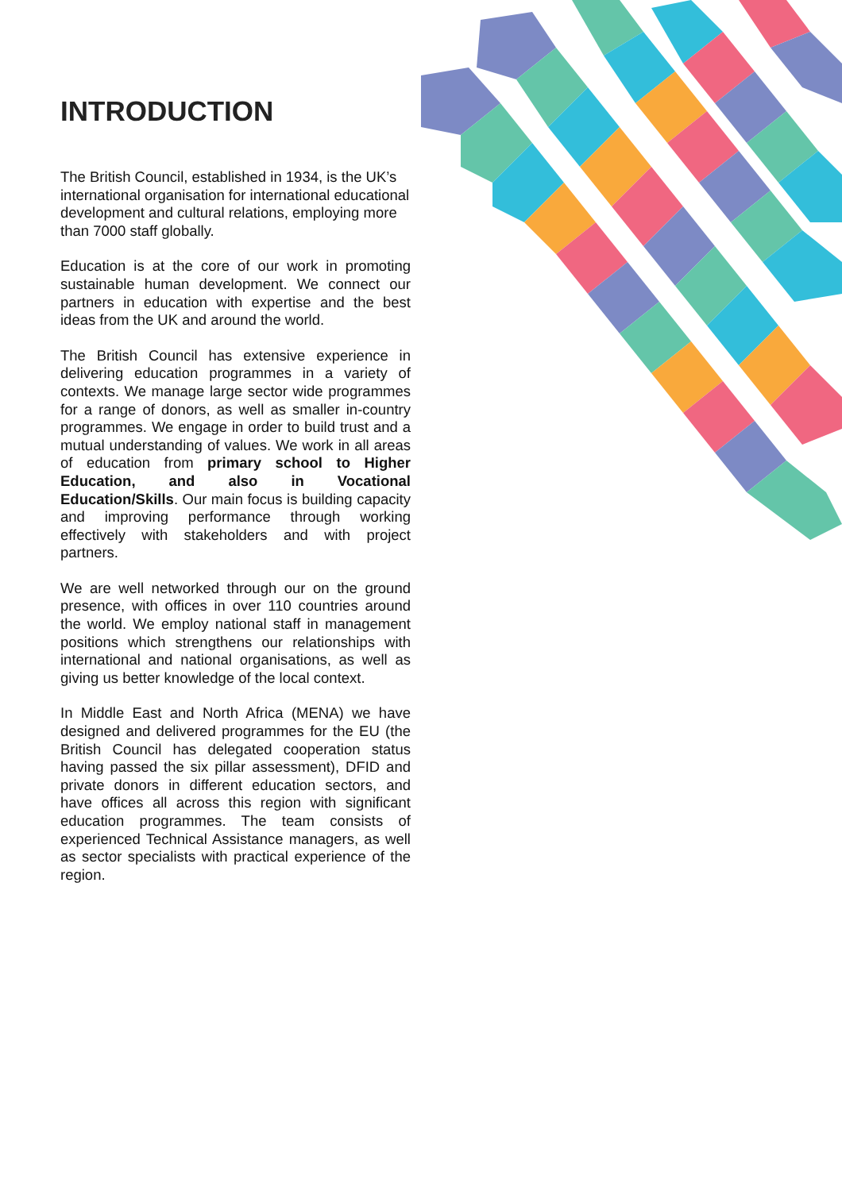INTRODUCTION
The British Council, established in 1934, is the UK’s international organisation for international educational development and cultural relations, employing more than 7000 staff globally.
Education is at the core of our work in promoting sustainable human development. We connect our partners in education with expertise and the best ideas from the UK and around the world.
The British Council has extensive experience in delivering education programmes in a variety of contexts. We manage large sector wide programmes for a range of donors, as well as smaller in-country programmes. We engage in order to build trust and a mutual understanding of values. We work in all areas of education from primary school to Higher Education, and also in Vocational Education/Skills. Our main focus is building capacity and improving performance through working effectively with stakeholders and with project partners.
We are well networked through our on the ground presence, with offices in over 110 countries around the world. We employ national staff in management positions which strengthens our relationships with international and national organisations, as well as giving us better knowledge of the local context.
In Middle East and North Africa (MENA) we have designed and delivered programmes for the EU (the British Council has delegated cooperation status having passed the six pillar assessment), DFID and private donors in different education sectors, and have offices all across this region with significant education programmes. The team consists of experienced Technical Assistance managers, as well as sector specialists with practical experience of the region.